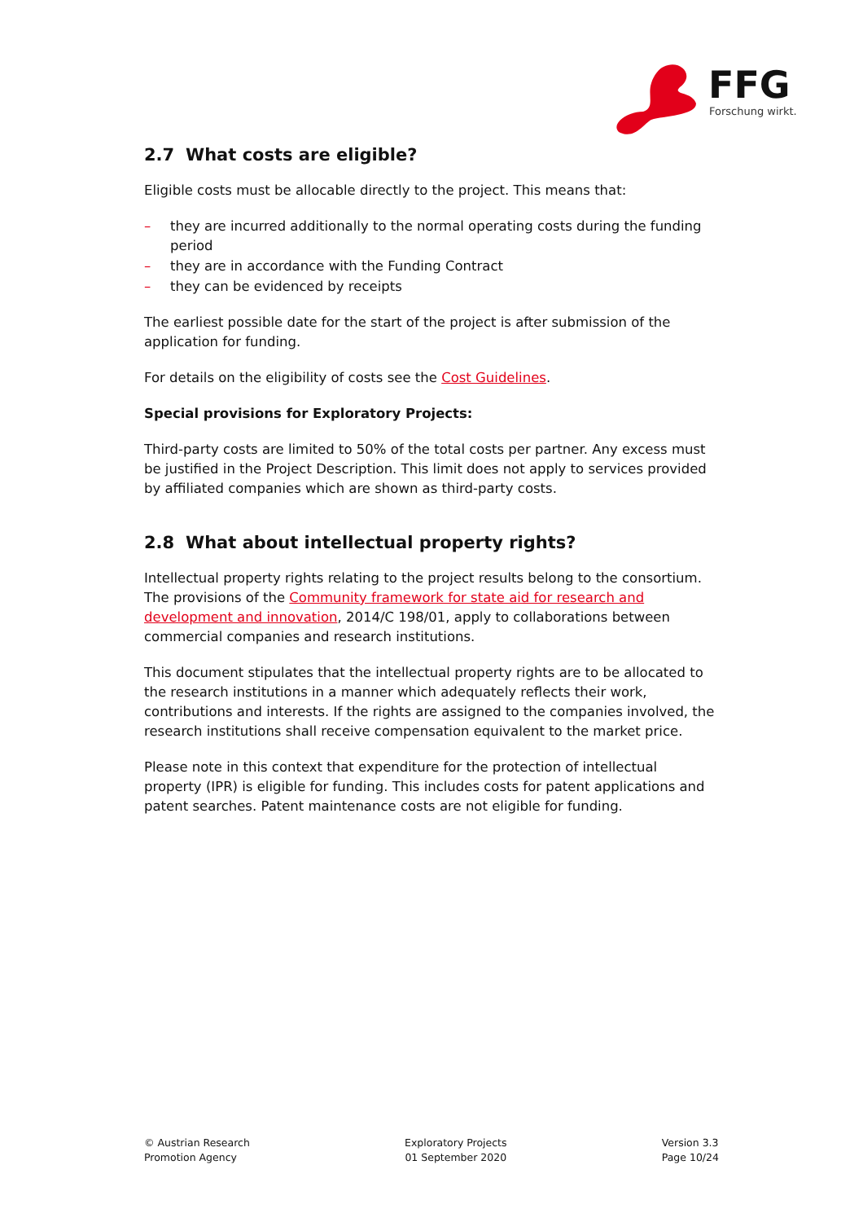FFG
Forschung wirkt.
2.7 What costs are eligible?
Eligible costs must be allocable directly to the project. This means that:
– they are incurred additionally to the normal operating costs during the funding period
– they are in accordance with the Funding Contract
– they can be evidenced by receipts
The earliest possible date for the start of the project is after submission of the application for funding.
For details on the eligibility of costs see the Cost Guidelines.
Special provisions for Exploratory Projects:
Third-party costs are limited to 50% of the total costs per partner. Any excess must be justified in the Project Description. This limit does not apply to services provided by affiliated companies which are shown as third-party costs.
2.8 What about intellectual property rights?
Intellectual property rights relating to the project results belong to the consortium. The provisions of the Community framework for state aid for research and development and innovation, 2014/C 198/01, apply to collaborations between commercial companies and research institutions.
This document stipulates that the intellectual property rights are to be allocated to the research institutions in a manner which adequately reflects their work, contributions and interests. If the rights are assigned to the companies involved, the research institutions shall receive compensation equivalent to the market price.
Please note in this context that expenditure for the protection of intellectual property (IPR) is eligible for funding. This includes costs for patent applications and patent searches. Patent maintenance costs are not eligible for funding.
© Austrian Research
Promotion Agency
Exploratory Projects
01 September 2020
Version 3.3
Page 10/24